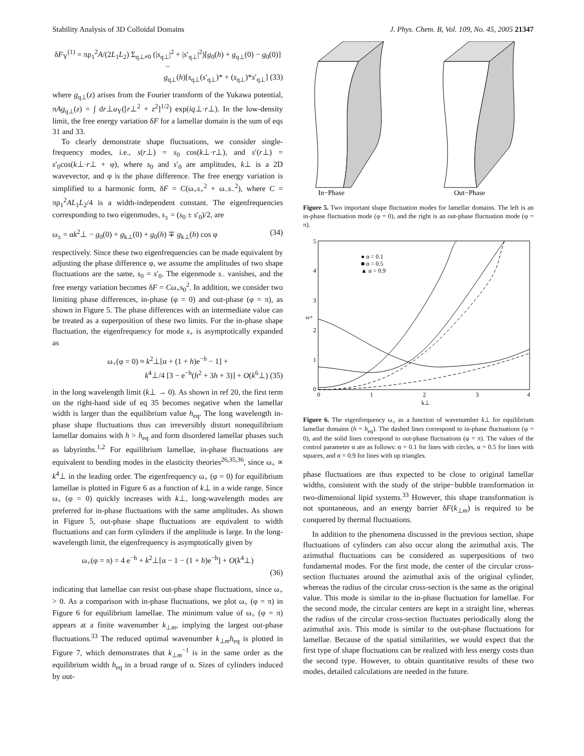Stability Analysis of 3D Colloidal Domains J. Phys. Chem. B, Vol. 109, No. 45, 2005 21347
δF<sub>Y</sub><sup>(1)</sup> = πρ<sub>1</sub><sup>2</sup>A/(2L<sub>1</sub>L<sub>2</sub>) Σ<sub>q⊥≠0</sub> (|s<sub>q⊥</sub>|<sup>2</sup> + |s′<sub>q⊥</sub>|<sup>2</sup>)[g<sub>0</sub>(h) + g<sub>q⊥</sub>(0) − g<sub>0</sub>(0)] −
g<sub>q⊥</sub>(h)[s<sub>q⊥</sub>(s′<sub>q⊥</sub>)* + (s<sub>q⊥</sub>)*s′<sub>q⊥</sub>] (33)
where g<sub>q⊥</sub>(z) arises from the Fourier transform of the Yukawa potential, πAg<sub>q⊥</sub>(z) = ∫ dr⊥u<sub>Y</sub>([r⊥<sup>2</sup> + z<sup>2</sup>]<sup>1/2</sup>) exp(iq⊥·r⊥). In the low-density limit, the free energy variation δF for a lamellar domain is the sum of eqs 31 and 33.
To clearly demonstrate shape fluctuations, we consider single-frequency modes, i.e., s(r⊥) = s<sub>0</sub> cos(k⊥·r⊥), and s′(r⊥) = s′<sub>0</sub>cos(k⊥·r⊥ + φ), where s<sub>0</sub> and s′<sub>0</sub> are amplitudes, k⊥ is a 2D wavevector, and φ is the phase difference. The free energy variation is simplified to a harmonic form, δF = C(ω<sub>+</sub>s<sub>+</sub><sup>2</sup> + ω<sub>−</sub>s<sub>−</sub><sup>2</sup>), where C = πρ<sub>1</sub><sup>2</sup>AL<sub>1</sub>L<sub>2</sub>/4 is a width-independent constant. The eigenfrequencies corresponding to two eigenmodes, s<sub>±</sub> = (s<sub>0</sub> ± s′<sub>0</sub>)/2, are
ω<sub>±</sub> = αk<sup>2</sup>⊥ − g<sub>0</sub>(0) + g<sub>k⊥</sub>(0) + g<sub>0</sub>(h) ∓ g<sub>k⊥</sub>(h) cos φ (34)
respectively. Since these two eigenfrequencies can be made equivalent by adjusting the phase difference φ, we assume the amplitudes of two shape fluctuations are the same, s<sub>0</sub> = s′<sub>0</sub>. The eigenmode s<sub>−</sub> vanishes, and the free energy variation becomes δF = Cω<sub>+</sub>s<sub>0</sub><sup>2</sup>. In addition, we consider two limiting phase differences, in-phase (φ = 0) and out-phase (φ = π), as shown in Figure 5. The phase differences with an intermediate value can be treated as a superposition of these two limits. For the in-phase shape fluctuation, the eigenfrequency for mode s<sub>+</sub> is asymptotically expanded as
ω<sub>+</sub>(φ = 0) ≈ k<sup>2</sup>⊥[α + (1 + h)e<sup>−h</sup> − 1] +
k<sup>4</sup>⊥/4 [3 − e<sup>−h</sup>(h<sup>2</sup> + 3h + 3)] + O(k<sup>6</sup>⊥) (35)
in the long wavelength limit (k⊥ → 0). As shown in ref 20, the first term on the right-hand side of eq 35 becomes negative when the lamellar width is larger than the equilibrium value h<sub>eq</sub>. The long wavelength in-phase shape fluctuations thus can irreversibly distort nonequilibrium lamellar domains with h > h<sub>eq</sub> and form disordered lamellar phases such as labyrinths.<sup>1,2</sup> For equilibrium lamellae, in-phase fluctuations are equivalent to bending modes in the elasticity theories<sup>26,35,36</sup>, since ω<sub>+</sub> ∝ k<sup>4</sup>⊥ in the leading order. The eigenfrequency ω<sub>+</sub> (φ = 0) for equilibrium lamellae is plotted in Figure 6 as a function of k⊥ in a wide range. Since ω<sub>+</sub> (φ = 0) quickly increases with k⊥, long-wavelength modes are preferred for in-phase fluctuations with the same amplitudes. As shown in Figure 5, out-phase shape fluctuations are equivalent to width fluctuations and can form cylinders if the amplitude is large. In the long-wavelength limit, the eigenfrequency is asymptotically given by
ω<sub>+</sub>(φ = π) = 4 e<sup>−h</sup> + k<sup>2</sup>⊥[α − 1 − (1 + h)e<sup>−h</sup>] + O(k<sup>4</sup>⊥)
(36)
indicating that lamellae can resist out-phase shape fluctuations, since ω<sub>+</sub> > 0. As a comparison with in-phase fluctuations, we plot ω<sub>+</sub> (φ = π) in Figure 6 for equilibrium lamellae. The minimum value of ω<sub>+</sub> (φ = π) appears at a finite wavenumber k<sub>⊥m</sub>, implying the largest out-phase fluctuations.<sup>33</sup> The reduced optimal wavenumber k<sub>⊥m</sub>h<sub>eq</sub> is plotted in Figure 7, which demonstrates that k<sub>⊥m</sub><sup>−1</sup> is in the same order as the equilibrium width h<sub>eq</sub> in a broad range of α. Sizes of cylinders induced by out-
In−Phase
Out−Phase
Figure 5. Two important shape fluctuation modes for lamellar domains. The left is an in-phase fluctuation mode (φ = 0), and the right is an out-phase fluctuation mode (φ = π).
5
4
3
2
1
0
0
1
2
3
4
k⊥
ω+
● α = 0.1
■ α = 0.5
▲ α = 0.9
Figure 6. The eigenfrequency ω<sub>+</sub> as a function of wavenumber k⊥ for equilibrium lamellar domains (h = h<sub>eq</sub>). The dashed lines correspond to in-phase fluctuations (φ = 0), and the solid lines correspond to out-phase fluctuations (φ = π). The values of the control parameter α are as follows: α = 0.1 for lines with circles, α = 0.5 for lines with squares, and α = 0.9 for lines with up triangles.
phase fluctuations are thus expected to be close to original lamellar widths, consistent with the study of the stripe−bubble transformation in two-dimensional lipid systems.<sup>33</sup> However, this shape transformation is not spontaneous, and an energy barrier δF(k<sub>⊥m</sub>) is required to be conquered by thermal fluctuations.
In addition to the phenomena discussed in the previous section, shape fluctuations of cylinders can also occur along the azimuthal axis. The azimuthal fluctuations can be considered as superpositions of two fundamental modes. For the first mode, the center of the circular cross-section fluctuates around the azimuthal axis of the original cylinder, whereas the radius of the circular cross-section is the same as the original value. This mode is similar to the in-phase fluctuation for lamellae. For the second mode, the circular centers are kept in a straight line, whereas the radius of the circular cross-section fluctuates periodically along the azimuthal axis. This mode is similar to the out-phase fluctuations for lamellae. Because of the spatial similarities, we would expect that the first type of shape fluctuations can be realized with less energy costs than the second type. However, to obtain quantitative results of these two modes, detailed calculations are needed in the future.